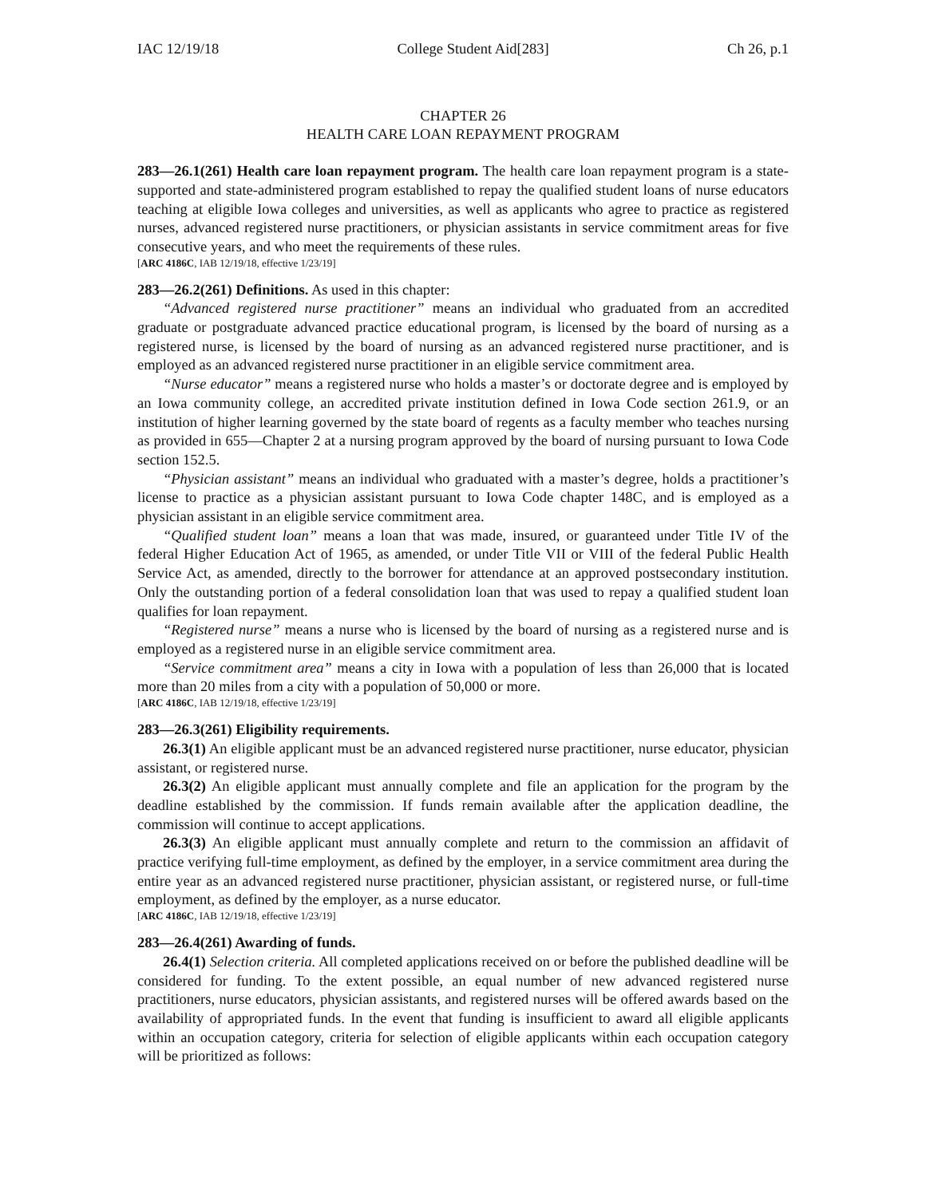IAC 12/19/18 College Student Aid[283] Ch 26, p.1
CHAPTER 26
HEALTH CARE LOAN REPAYMENT PROGRAM
283—26.1(261) Health care loan repayment program. The health care loan repayment program is a state-supported and state-administered program established to repay the qualified student loans of nurse educators teaching at eligible Iowa colleges and universities, as well as applicants who agree to practice as registered nurses, advanced registered nurse practitioners, or physician assistants in service commitment areas for five consecutive years, and who meet the requirements of these rules.
[ARC 4186C, IAB 12/19/18, effective 1/23/19]
283—26.2(261) Definitions. As used in this chapter:
“Advanced registered nurse practitioner” means an individual who graduated from an accredited graduate or postgraduate advanced practice educational program, is licensed by the board of nursing as a registered nurse, is licensed by the board of nursing as an advanced registered nurse practitioner, and is employed as an advanced registered nurse practitioner in an eligible service commitment area.
“Nurse educator” means a registered nurse who holds a master’s or doctorate degree and is employed by an Iowa community college, an accredited private institution defined in Iowa Code section 261.9, or an institution of higher learning governed by the state board of regents as a faculty member who teaches nursing as provided in 655—Chapter 2 at a nursing program approved by the board of nursing pursuant to Iowa Code section 152.5.
“Physician assistant” means an individual who graduated with a master’s degree, holds a practitioner’s license to practice as a physician assistant pursuant to Iowa Code chapter 148C, and is employed as a physician assistant in an eligible service commitment area.
“Qualified student loan” means a loan that was made, insured, or guaranteed under Title IV of the federal Higher Education Act of 1965, as amended, or under Title VII or VIII of the federal Public Health Service Act, as amended, directly to the borrower for attendance at an approved postsecondary institution. Only the outstanding portion of a federal consolidation loan that was used to repay a qualified student loan qualifies for loan repayment.
“Registered nurse” means a nurse who is licensed by the board of nursing as a registered nurse and is employed as a registered nurse in an eligible service commitment area.
“Service commitment area” means a city in Iowa with a population of less than 26,000 that is located more than 20 miles from a city with a population of 50,000 or more.
[ARC 4186C, IAB 12/19/18, effective 1/23/19]
283—26.3(261) Eligibility requirements.
26.3(1) An eligible applicant must be an advanced registered nurse practitioner, nurse educator, physician assistant, or registered nurse.
26.3(2) An eligible applicant must annually complete and file an application for the program by the deadline established by the commission. If funds remain available after the application deadline, the commission will continue to accept applications.
26.3(3) An eligible applicant must annually complete and return to the commission an affidavit of practice verifying full-time employment, as defined by the employer, in a service commitment area during the entire year as an advanced registered nurse practitioner, physician assistant, or registered nurse, or full-time employment, as defined by the employer, as a nurse educator.
[ARC 4186C, IAB 12/19/18, effective 1/23/19]
283—26.4(261) Awarding of funds.
26.4(1) Selection criteria. All completed applications received on or before the published deadline will be considered for funding. To the extent possible, an equal number of new advanced registered nurse practitioners, nurse educators, physician assistants, and registered nurses will be offered awards based on the availability of appropriated funds. In the event that funding is insufficient to award all eligible applicants within an occupation category, criteria for selection of eligible applicants within each occupation category will be prioritized as follows: